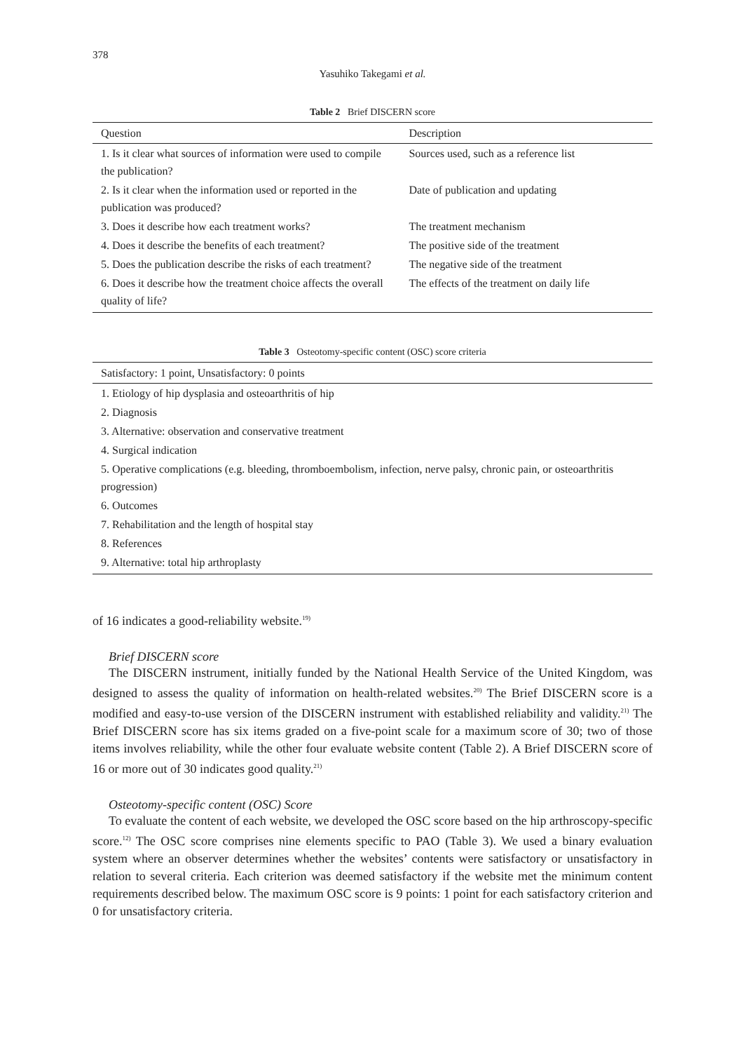378
Yasuhiko Takegami et al.
Table 2 Brief DISCERN score
| Question | Description |
| --- | --- |
| 1. Is it clear what sources of information were used to compile the publication? | Sources used, such as a reference list |
| 2. Is it clear when the information used or reported in the publication was produced? | Date of publication and updating |
| 3. Does it describe how each treatment works? | The treatment mechanism |
| 4. Does it describe the benefits of each treatment? | The positive side of the treatment |
| 5. Does the publication describe the risks of each treatment? | The negative side of the treatment |
| 6. Does it describe how the treatment choice affects the overall quality of life? | The effects of the treatment on daily life |
Table 3 Osteotomy-specific content (OSC) score criteria
| Satisfactory: 1 point, Unsatisfactory: 0 points |
| --- |
| 1. Etiology of hip dysplasia and osteoarthritis of hip |
| 2. Diagnosis |
| 3. Alternative: observation and conservative treatment |
| 4. Surgical indication |
| 5. Operative complications (e.g. bleeding, thromboembolism, infection, nerve palsy, chronic pain, or osteoarthritis progression) |
| 6. Outcomes |
| 7. Rehabilitation and the length of hospital stay |
| 8. References |
| 9. Alternative: total hip arthroplasty |
of 16 indicates a good-reliability website.<sup>19)</sup>
Brief DISCERN score
The DISCERN instrument, initially funded by the National Health Service of the United Kingdom, was designed to assess the quality of information on health-related websites.<sup>20)</sup> The Brief DISCERN score is a modified and easy-to-use version of the DISCERN instrument with established reliability and validity.<sup>21)</sup> The Brief DISCERN score has six items graded on a five-point scale for a maximum score of 30; two of those items involves reliability, while the other four evaluate website content (Table 2). A Brief DISCERN score of 16 or more out of 30 indicates good quality.<sup>21)</sup>
Osteotomy-specific content (OSC) Score
To evaluate the content of each website, we developed the OSC score based on the hip arthroscopy-specific score.<sup>12)</sup> The OSC score comprises nine elements specific to PAO (Table 3). We used a binary evaluation system where an observer determines whether the websites’ contents were satisfactory or unsatisfactory in relation to several criteria. Each criterion was deemed satisfactory if the website met the minimum content requirements described below. The maximum OSC score is 9 points: 1 point for each satisfactory criterion and 0 for unsatisfactory criteria.